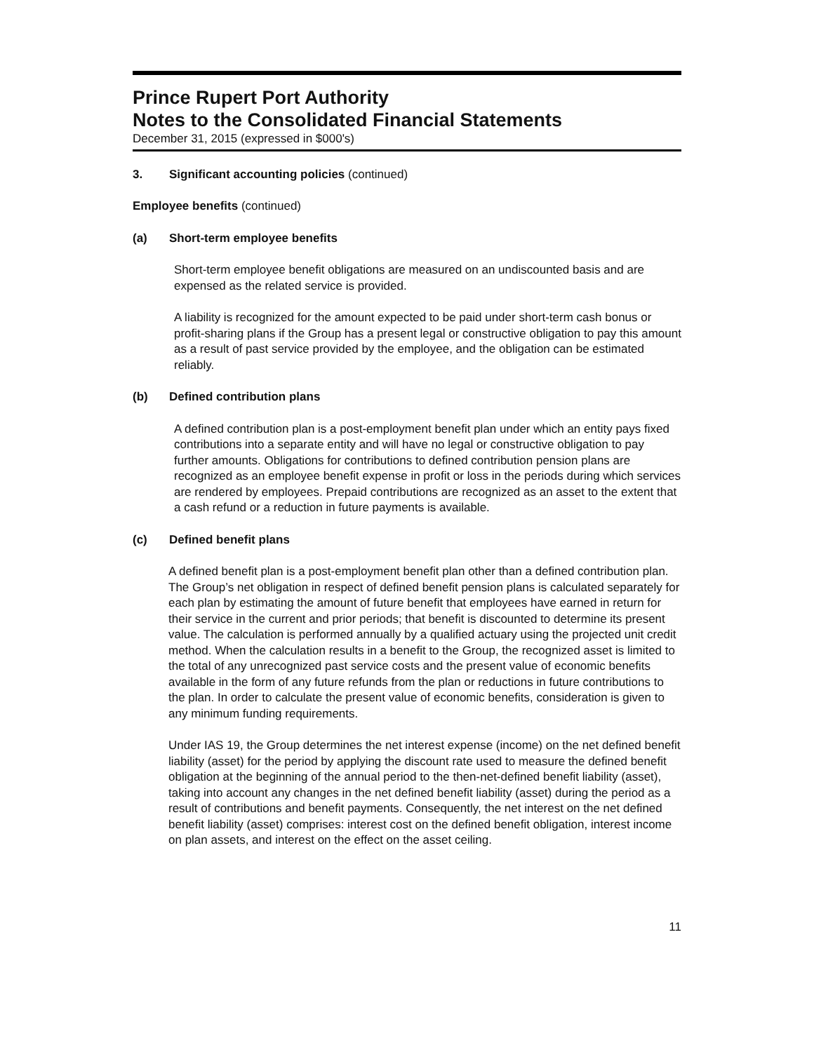Prince Rupert Port Authority
Notes to the Consolidated Financial Statements
December 31, 2015 (expressed in $000's)
3. Significant accounting policies (continued)
Employee benefits (continued)
(a) Short-term employee benefits
Short-term employee benefit obligations are measured on an undiscounted basis and are expensed as the related service is provided.
A liability is recognized for the amount expected to be paid under short-term cash bonus or profit-sharing plans if the Group has a present legal or constructive obligation to pay this amount as a result of past service provided by the employee, and the obligation can be estimated reliably.
(b) Defined contribution plans
A defined contribution plan is a post-employment benefit plan under which an entity pays fixed contributions into a separate entity and will have no legal or constructive obligation to pay further amounts. Obligations for contributions to defined contribution pension plans are recognized as an employee benefit expense in profit or loss in the periods during which services are rendered by employees. Prepaid contributions are recognized as an asset to the extent that a cash refund or a reduction in future payments is available.
(c) Defined benefit plans
A defined benefit plan is a post-employment benefit plan other than a defined contribution plan. The Group’s net obligation in respect of defined benefit pension plans is calculated separately for each plan by estimating the amount of future benefit that employees have earned in return for their service in the current and prior periods; that benefit is discounted to determine its present value. The calculation is performed annually by a qualified actuary using the projected unit credit method. When the calculation results in a benefit to the Group, the recognized asset is limited to the total of any unrecognized past service costs and the present value of economic benefits available in the form of any future refunds from the plan or reductions in future contributions to the plan. In order to calculate the present value of economic benefits, consideration is given to any minimum funding requirements.
Under IAS 19, the Group determines the net interest expense (income) on the net defined benefit liability (asset) for the period by applying the discount rate used to measure the defined benefit obligation at the beginning of the annual period to the then-net-defined benefit liability (asset), taking into account any changes in the net defined benefit liability (asset) during the period as a result of contributions and benefit payments. Consequently, the net interest on the net defined benefit liability (asset) comprises: interest cost on the defined benefit obligation, interest income on plan assets, and interest on the effect on the asset ceiling.
11